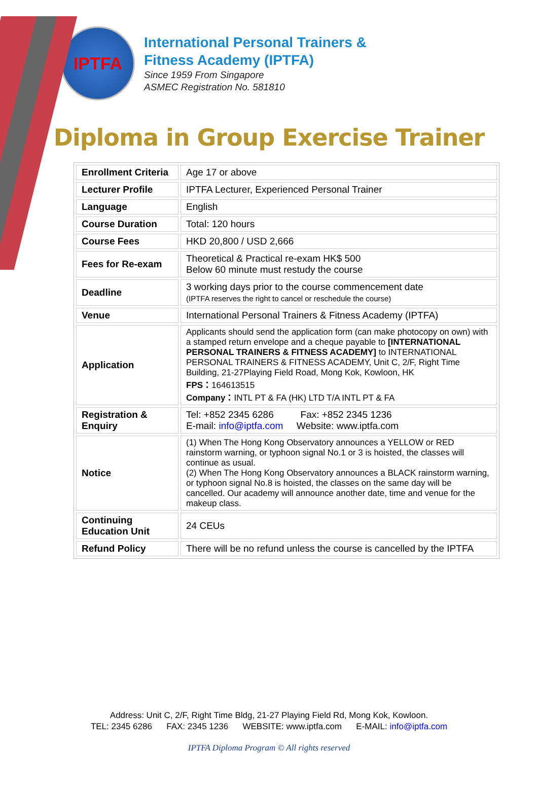IPTFA
International Personal Trainers &
Fitness Academy (IPTFA)
Since 1959 From Singapore
ASMEC Registration No. 581810
Diploma in Group Exercise Trainer
| Enrollment Criteria | Age 17 or above |
| Lecturer Profile | IPTFA Lecturer, Experienced Personal Trainer |
| Language | English |
| Course Duration | Total: 120 hours |
| Course Fees | HKD 20,800 / USD 2,666 |
| Fees for Re-exam | Theoretical & Practical re-exam HK$ 500 Below 60 minute must restudy the course |
| Deadline | 3 working days prior to the course commencement date (IPTFA reserves the right to cancel or reschedule the course) |
| Venue | International Personal Trainers & Fitness Academy (IPTFA) |
| Application | Applicants should send the application form (can make photocopy on own) with a stamped return envelope and a cheque payable to [INTERNATIONAL PERSONAL TRAINERS & FITNESS ACADEMY] to INTERNATIONAL PERSONAL TRAINERS & FITNESS ACADEMY, Unit C, 2/F, Right Time Building, 21-27Playing Field Road, Mong Kok, Kowloon, HK FPS： 164613515 Company： INTL PT & FA (HK) LTD T/A INTL PT & FA |
| Registration & Enquiry | Tel: +852 2345 6286 Fax: +852 2345 1236 E-mail: info@iptfa.com Website: www.iptfa.com |
| Notice | (1) When The Hong Kong Observatory announces a YELLOW or RED rainstorm warning, or typhoon signal No.1 or 3 is hoisted, the classes will continue as usual. (2) When The Hong Kong Observatory announces a BLACK rainstorm warning, or typhoon signal No.8 is hoisted, the classes on the same day will be cancelled. Our academy will announce another date, time and venue for the makeup class. |
| Continuing Education Unit | 24 CEUs |
| Refund Policy | There will be no refund unless the course is cancelled by the IPTFA |
Address: Unit C, 2/F, Right Time Bldg, 21-27 Playing Field Rd, Mong Kok, Kowloon.
TEL: 2345 6286 FAX: 2345 1236 WEBSITE: www.iptfa.com E-MAIL: info@iptfa.com
IPTFA Diploma Program © All rights reserved